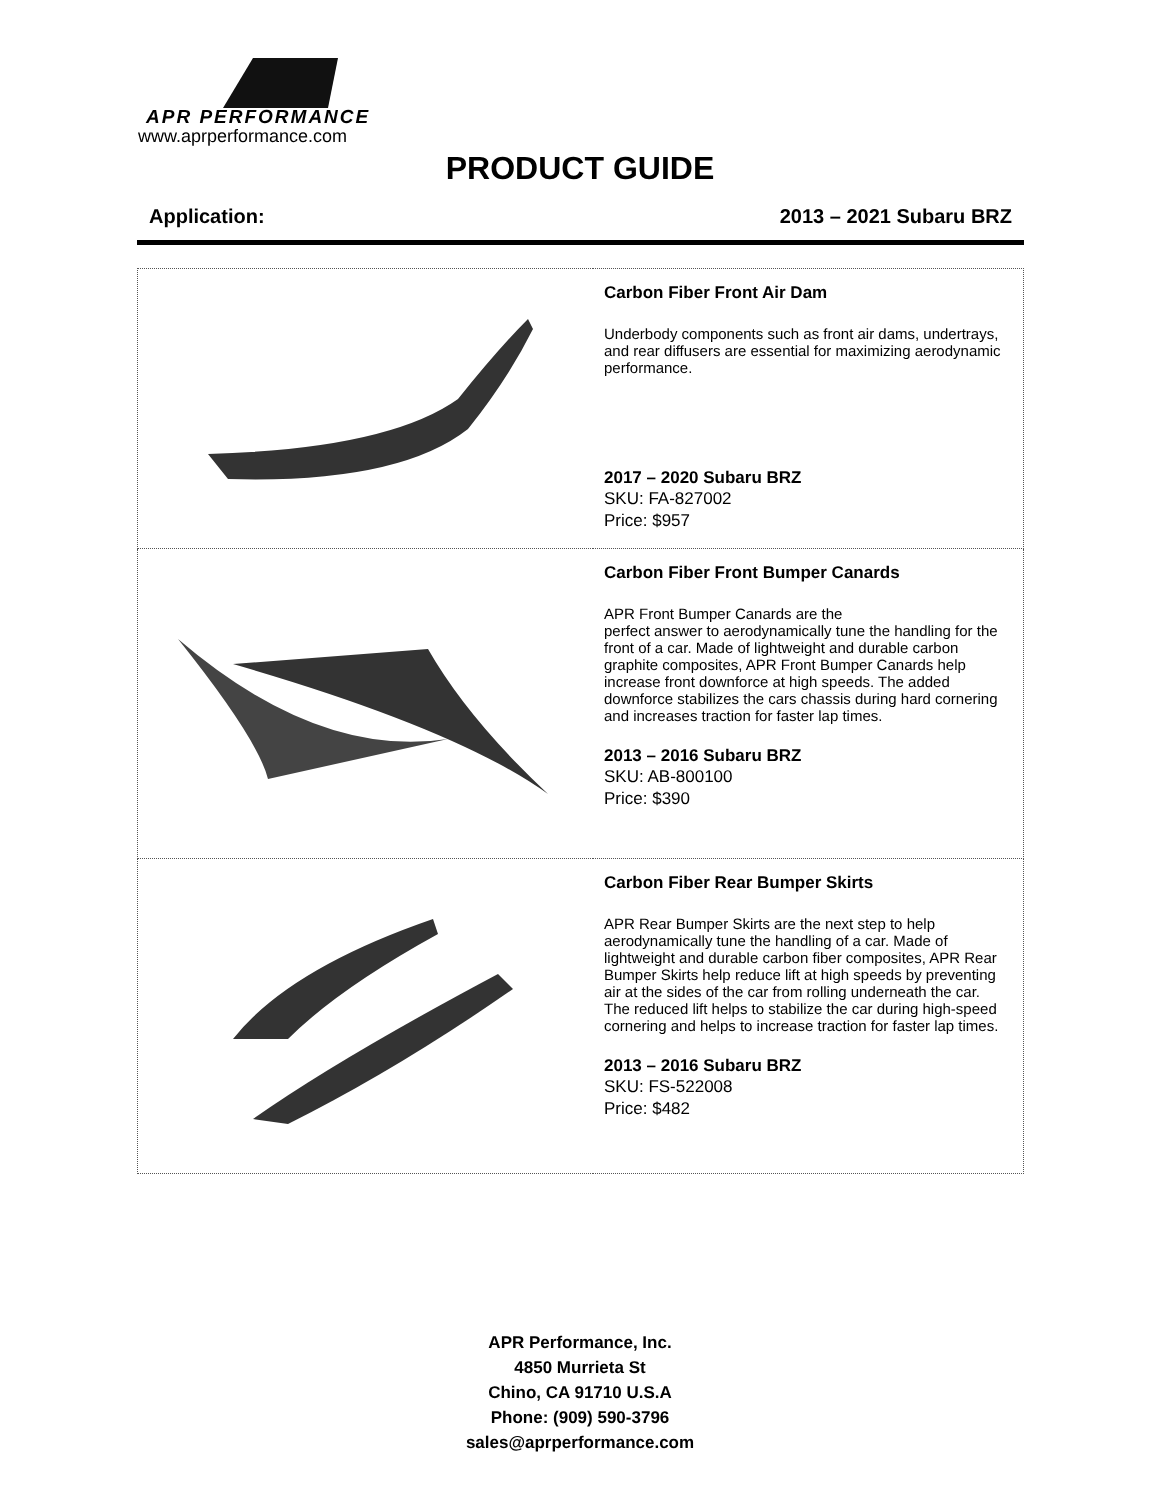APR PERFORMANCE
www.aprperformance.com
PRODUCT GUIDE
Application: 2013 – 2021 Subaru BRZ
| | Carbon Fiber Front Air Dam Underbody components such as front air dams, undertrays, and rear diffusers are essential for maximizing aerodynamic performance. 2017 – 2020 Subaru BRZ SKU: FA-827002 Price: $957 |
| | Carbon Fiber Front Bumper Canards APR Front Bumper Canards are the perfect answer to aerodynamically tune the handling for the front of a car. Made of lightweight and durable carbon graphite composites, APR Front Bumper Canards help increase front downforce at high speeds. The added downforce stabilizes the cars chassis during hard cornering and increases traction for faster lap times. 2013 – 2016 Subaru BRZ SKU: AB-800100 Price: $390 |
| | Carbon Fiber Rear Bumper Skirts APR Rear Bumper Skirts are the next step to help aerodynamically tune the handling of a car. Made of lightweight and durable carbon fiber composites, APR Rear Bumper Skirts help reduce lift at high speeds by preventing air at the sides of the car from rolling underneath the car. The reduced lift helps to stabilize the car during high-speed cornering and helps to increase traction for faster lap times. 2013 – 2016 Subaru BRZ SKU: FS-522008 Price: $482 |
APR Performance, Inc.
4850 Murrieta St
Chino, CA 91710 U.S.A
Phone: (909) 590-3796
sales@aprperformance.com